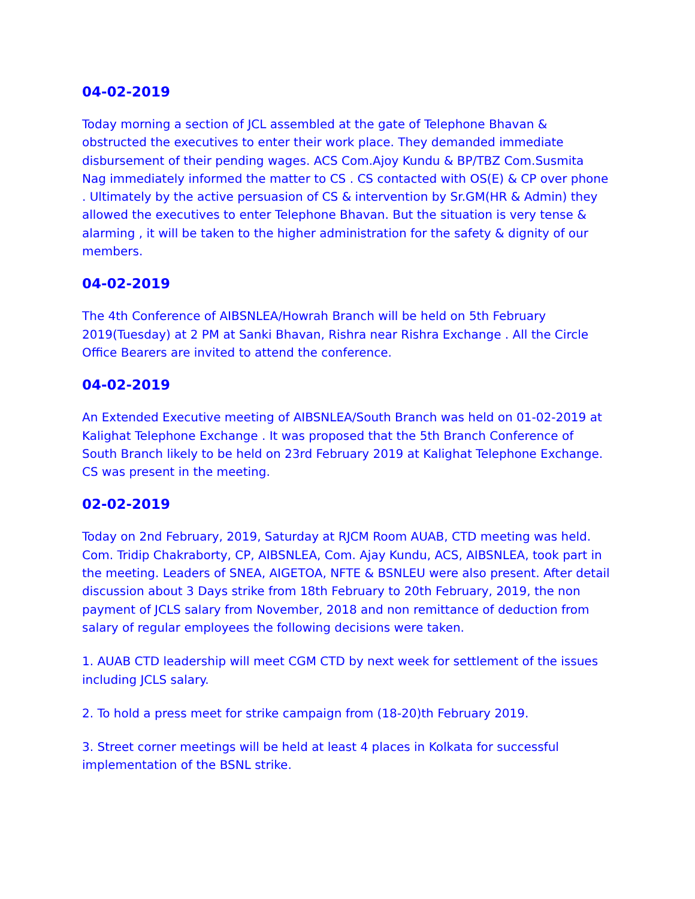04-02-2019
Today morning a section of JCL assembled at the gate of Telephone Bhavan & obstructed the executives to enter their work place. They demanded immediate disbursement of their pending wages. ACS Com.Ajoy Kundu & BP/TBZ Com.Susmita Nag immediately informed the matter to CS . CS contacted with OS(E) & CP over phone . Ultimately by the active persuasion of CS & intervention by Sr.GM(HR & Admin) they allowed the executives to enter Telephone Bhavan. But the situation is very tense & alarming , it will be taken to the higher administration for the safety & dignity of our members.
04-02-2019
The 4th Conference of AIBSNLEA/Howrah Branch will be held on 5th February 2019(Tuesday) at 2 PM at Sanki Bhavan, Rishra near Rishra Exchange . All the Circle Office Bearers are invited to attend the conference.
04-02-2019
An Extended Executive meeting of AIBSNLEA/South Branch was held on 01-02-2019 at Kalighat Telephone Exchange . It was proposed that the 5th Branch Conference of South Branch likely to be held on 23rd February 2019 at Kalighat Telephone Exchange. CS was present in the meeting.
02-02-2019
Today on 2nd February, 2019, Saturday at RJCM Room AUAB, CTD meeting was held. Com. Tridip Chakraborty, CP, AIBSNLEA, Com. Ajay Kundu, ACS, AIBSNLEA, took part in the meeting. Leaders of SNEA, AIGETOA, NFTE & BSNLEU were also present. After detail discussion about 3 Days strike from 18th February to 20th February, 2019, the non payment of JCLS salary from November, 2018 and non remittance of deduction from salary of regular employees the following decisions were taken.
1. AUAB CTD leadership will meet CGM CTD by next week for settlement of the issues including JCLS salary.
2. To hold a press meet for strike campaign from (18-20)th February 2019.
3. Street corner meetings will be held at least 4 places in Kolkata for successful implementation of the BSNL strike.